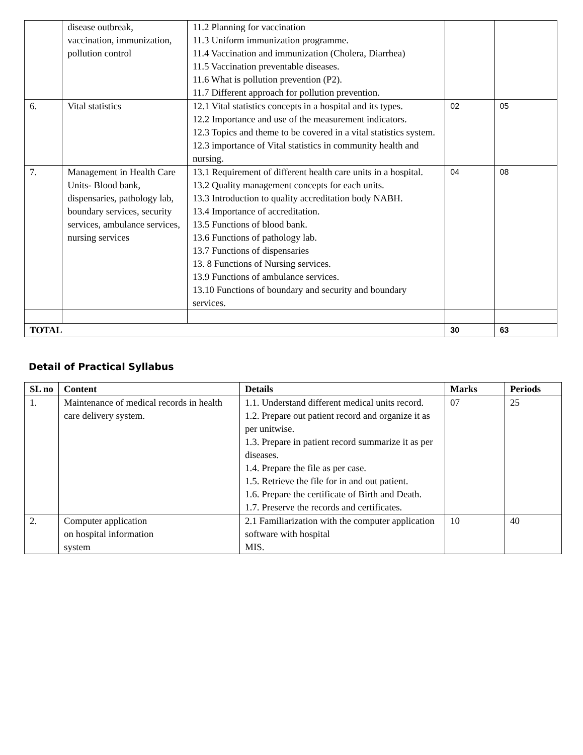| | disease outbreak, vaccination, immunization, pollution control | 11.2 Planning for vaccination 11.3 Uniform immunization programme. 11.4 Vaccination and immunization (Cholera, Diarrhea) 11.5 Vaccination preventable diseases. 11.6 What is pollution prevention (P2). 11.7 Different approach for pollution prevention. | | |
| 6. | Vital statistics | 12.1 Vital statistics concepts in a hospital and its types. 12.2 Importance and use of the measurement indicators. 12.3 Topics and theme to be covered in a vital statistics system. 12.3 importance of Vital statistics in community health and nursing. | 02 | 05 |
| 7. | Management in Health Care Units- Blood bank, dispensaries, pathology lab, boundary services, security services, ambulance services, nursing services | 13.1 Requirement of different health care units in a hospital. 13.2 Quality management concepts for each units. 13.3 Introduction to quality accreditation body NABH. 13.4 Importance of accreditation. 13.5 Functions of blood bank. 13.6 Functions of pathology lab. 13.7 Functions of dispensaries 13. 8 Functions of Nursing services. 13.9 Functions of ambulance services. 13.10 Functions of boundary and security and boundary services. | 04 | 08 |
| TOTAL | | | 30 | 63 |
Detail of Practical Syllabus
| SL no | Content | Details | Marks | Periods |
| --- | --- | --- | --- | --- |
| 1. | Maintenance of medical records in health care delivery system. | 1.1. Understand different medical units record. 1.2. Prepare out patient record and organize it as per unitwise. 1.3. Prepare in patient record summarize it as per diseases. 1.4. Prepare the file as per case. 1.5. Retrieve the file for in and out patient. 1.6. Prepare the certificate of Birth and Death. 1.7. Preserve the records and certificates. | 07 | 25 |
| 2. | Computer application on hospital information system | 2.1 Familiarization with the computer application software with hospital MIS. | 10 | 40 |